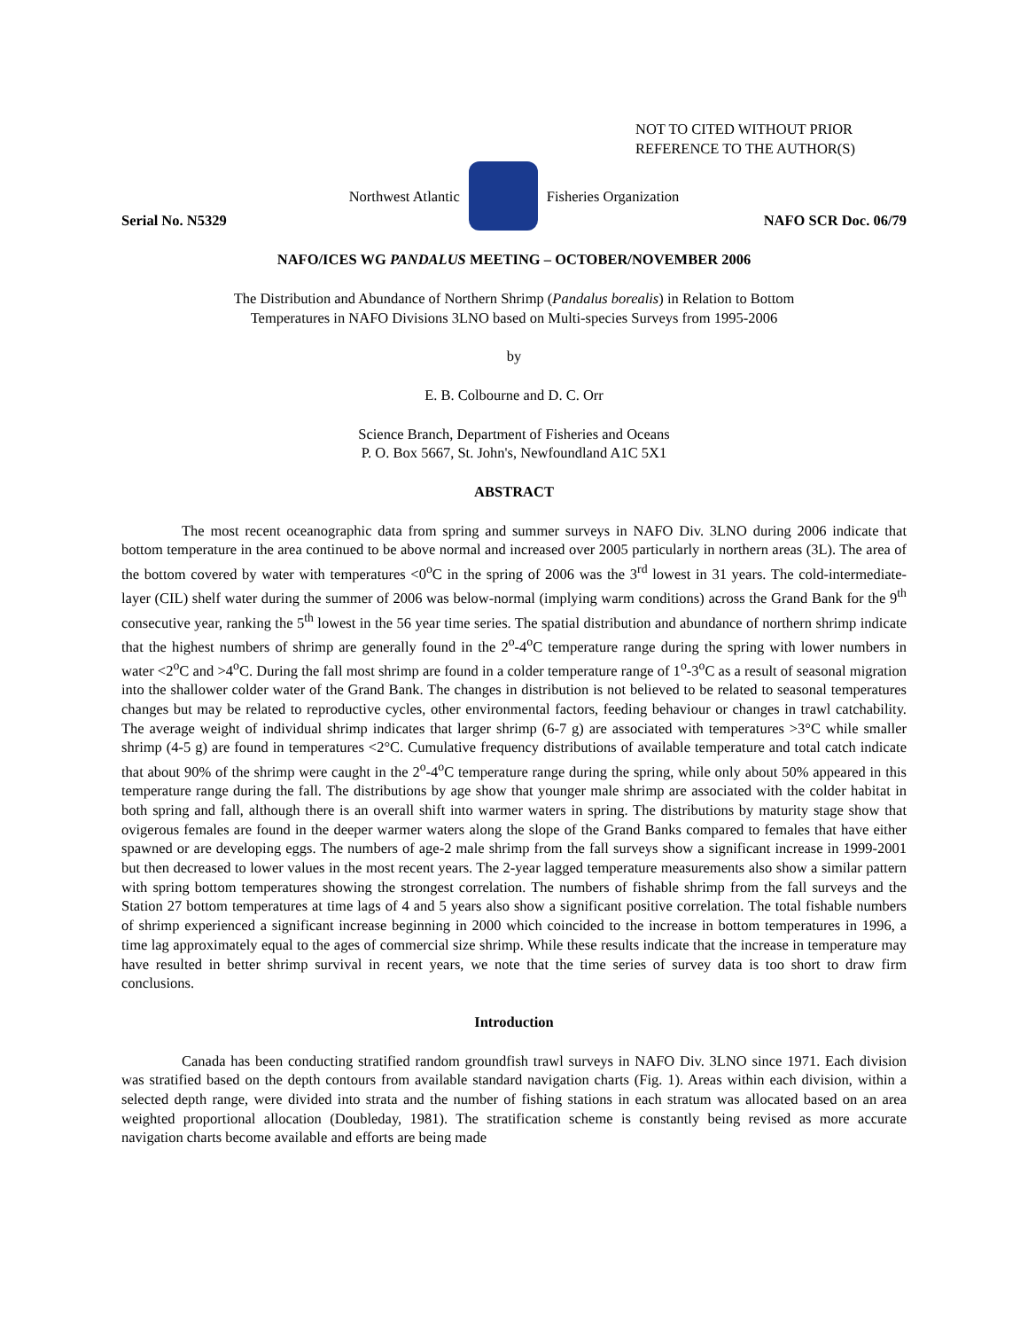NOT TO CITED WITHOUT PRIOR
REFERENCE TO THE AUTHOR(S)
Northwest Atlantic Fisheries Organization
Serial No. N5329 NAFO SCR Doc. 06/79
NAFO/ICES WG PANDALUS MEETING – OCTOBER/NOVEMBER 2006
The Distribution and Abundance of Northern Shrimp (Pandalus borealis) in Relation to Bottom
Temperatures in NAFO Divisions 3LNO based on Multi-species Surveys from 1995-2006
by
E. B. Colbourne and D. C. Orr
Science Branch, Department of Fisheries and Oceans
P. O. Box 5667, St. John's, Newfoundland A1C 5X1
ABSTRACT
The most recent oceanographic data from spring and summer surveys in NAFO Div. 3LNO during 2006 indicate that bottom temperature in the area continued to be above normal and increased over 2005 particularly in northern areas (3L). The area of the bottom covered by water with temperatures <0<sup>o</sup>C in the spring of 2006 was the 3<sup>rd</sup> lowest in 31 years. The cold-intermediate-layer (CIL) shelf water during the summer of 2006 was below-normal (implying warm conditions) across the Grand Bank for the 9<sup>th</sup> consecutive year, ranking the 5<sup>th</sup> lowest in the 56 year time series. The spatial distribution and abundance of northern shrimp indicate that the highest numbers of shrimp are generally found in the 2<sup>o</sup>-4<sup>o</sup>C temperature range during the spring with lower numbers in water <2<sup>o</sup>C and >4<sup>o</sup>C. During the fall most shrimp are found in a colder temperature range of 1<sup>o</sup>-3<sup>o</sup>C as a result of seasonal migration into the shallower colder water of the Grand Bank. The changes in distribution is not believed to be related to seasonal temperatures changes but may be related to reproductive cycles, other environmental factors, feeding behaviour or changes in trawl catchability. The average weight of individual shrimp indicates that larger shrimp (6-7 g) are associated with temperatures >3°C while smaller shrimp (4-5 g) are found in temperatures <2°C. Cumulative frequency distributions of available temperature and total catch indicate that about 90% of the shrimp were caught in the 2<sup>o</sup>-4<sup>o</sup>C temperature range during the spring, while only about 50% appeared in this temperature range during the fall. The distributions by age show that younger male shrimp are associated with the colder habitat in both spring and fall, although there is an overall shift into warmer waters in spring. The distributions by maturity stage show that ovigerous females are found in the deeper warmer waters along the slope of the Grand Banks compared to females that have either spawned or are developing eggs. The numbers of age-2 male shrimp from the fall surveys show a significant increase in 1999-2001 but then decreased to lower values in the most recent years. The 2-year lagged temperature measurements also show a similar pattern with spring bottom temperatures showing the strongest correlation. The numbers of fishable shrimp from the fall surveys and the Station 27 bottom temperatures at time lags of 4 and 5 years also show a significant positive correlation. The total fishable numbers of shrimp experienced a significant increase beginning in 2000 which coincided to the increase in bottom temperatures in 1996, a time lag approximately equal to the ages of commercial size shrimp. While these results indicate that the increase in temperature may have resulted in better shrimp survival in recent years, we note that the time series of survey data is too short to draw firm conclusions.
Introduction
Canada has been conducting stratified random groundfish trawl surveys in NAFO Div. 3LNO since 1971. Each division was stratified based on the depth contours from available standard navigation charts (Fig. 1). Areas within each division, within a selected depth range, were divided into strata and the number of fishing stations in each stratum was allocated based on an area weighted proportional allocation (Doubleday, 1981). The stratification scheme is constantly being revised as more accurate navigation charts become available and efforts are being made